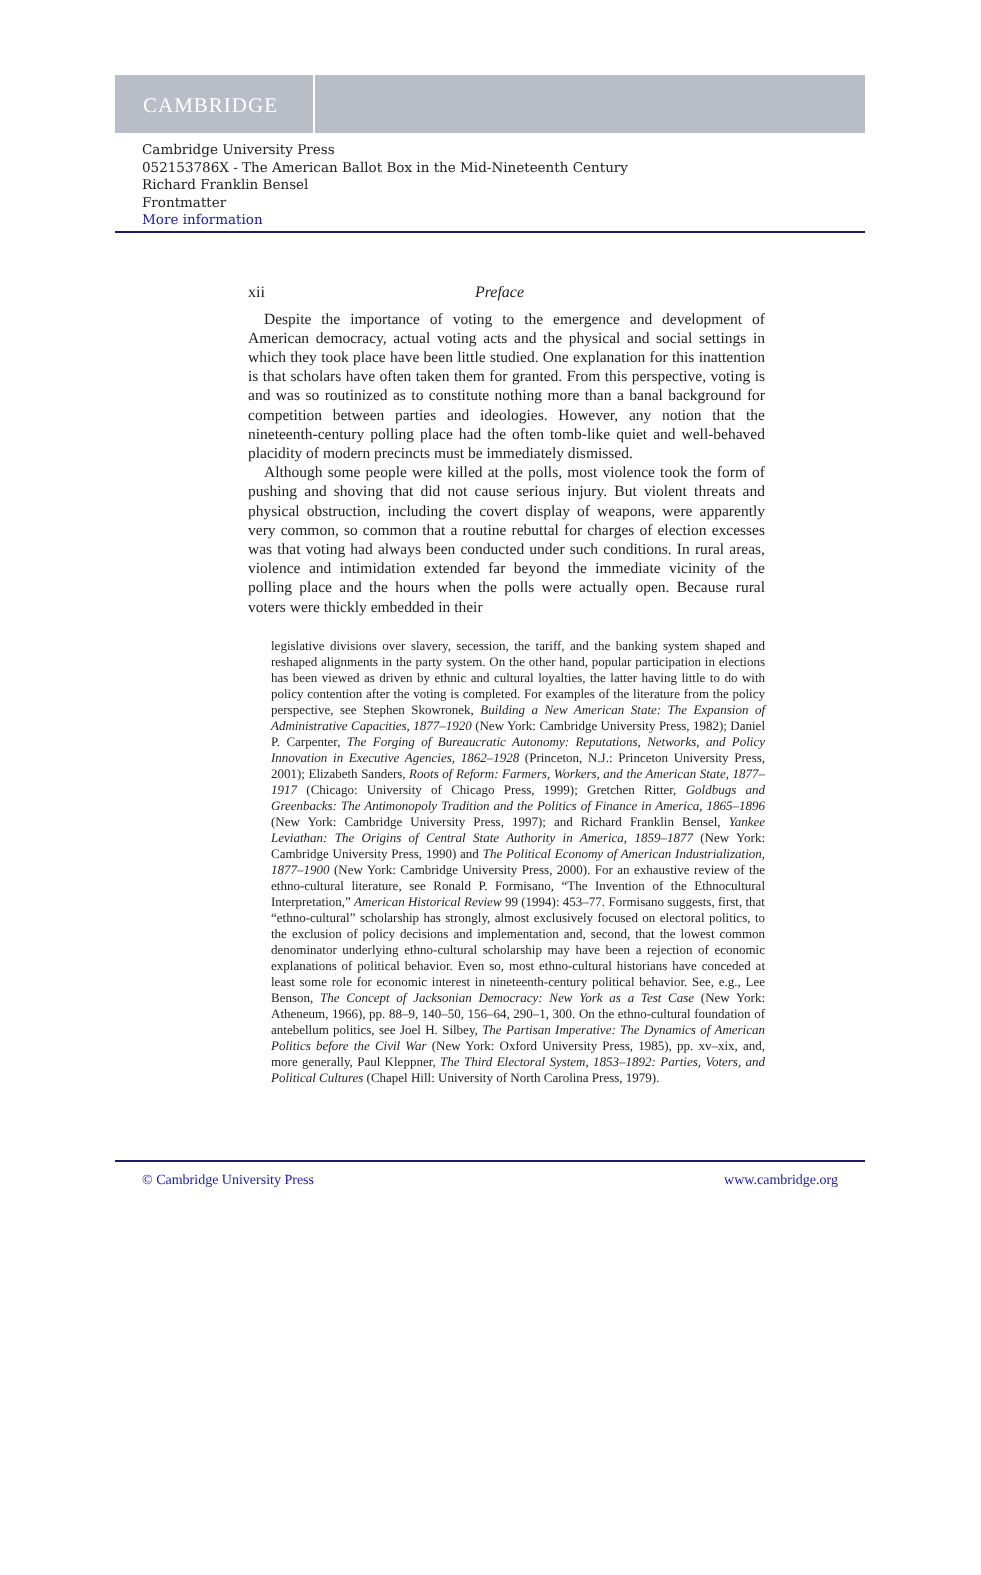CAMBRIDGE
Cambridge University Press
052153786X - The American Ballot Box in the Mid-Nineteenth Century
Richard Franklin Bensel
Frontmatter
More information
xii Preface
Despite the importance of voting to the emergence and development of American democracy, actual voting acts and the physical and social settings in which they took place have been little studied. One explanation for this inattention is that scholars have often taken them for granted. From this perspective, voting is and was so routinized as to constitute nothing more than a banal background for competition between parties and ideologies. However, any notion that the nineteenth-century polling place had the often tomb-like quiet and well-behaved placidity of modern precincts must be immediately dismissed.
Although some people were killed at the polls, most violence took the form of pushing and shoving that did not cause serious injury. But violent threats and physical obstruction, including the covert display of weapons, were apparently very common, so common that a routine rebuttal for charges of election excesses was that voting had always been conducted under such conditions. In rural areas, violence and intimidation extended far beyond the immediate vicinity of the polling place and the hours when the polls were actually open. Because rural voters were thickly embedded in their
legislative divisions over slavery, secession, the tariff, and the banking system shaped and reshaped alignments in the party system. On the other hand, popular participation in elections has been viewed as driven by ethnic and cultural loyalties, the latter having little to do with policy contention after the voting is completed. For examples of the literature from the policy perspective, see Stephen Skowronek, Building a New American State: The Expansion of Administrative Capacities, 1877–1920 (New York: Cambridge University Press, 1982); Daniel P. Carpenter, The Forging of Bureaucratic Autonomy: Reputations, Networks, and Policy Innovation in Executive Agencies, 1862–1928 (Princeton, N.J.: Princeton University Press, 2001); Elizabeth Sanders, Roots of Reform: Farmers, Workers, and the American State, 1877–1917 (Chicago: University of Chicago Press, 1999); Gretchen Ritter, Goldbugs and Greenbacks: The Antimonopoly Tradition and the Politics of Finance in America, 1865–1896 (New York: Cambridge University Press, 1997); and Richard Franklin Bensel, Yankee Leviathan: The Origins of Central State Authority in America, 1859–1877 (New York: Cambridge University Press, 1990) and The Political Economy of American Industrialization, 1877–1900 (New York: Cambridge University Press, 2000). For an exhaustive review of the ethno-cultural literature, see Ronald P. Formisano, “The Invention of the Ethnocultural Interpretation,” American Historical Review 99 (1994): 453–77. Formisano suggests, first, that “ethno-cultural” scholarship has strongly, almost exclusively focused on electoral politics, to the exclusion of policy decisions and implementation and, second, that the lowest common denominator underlying ethno-cultural scholarship may have been a rejection of economic explanations of political behavior. Even so, most ethno-cultural historians have conceded at least some role for economic interest in nineteenth-century political behavior. See, e.g., Lee Benson, The Concept of Jacksonian Democracy: New York as a Test Case (New York: Atheneum, 1966), pp. 88–9, 140–50, 156–64, 290–1, 300. On the ethno-cultural foundation of antebellum politics, see Joel H. Silbey, The Partisan Imperative: The Dynamics of American Politics before the Civil War (New York: Oxford University Press, 1985), pp. xv–xix, and, more generally, Paul Kleppner, The Third Electoral System, 1853–1892: Parties, Voters, and Political Cultures (Chapel Hill: University of North Carolina Press, 1979).
© Cambridge University Press www.cambridge.org